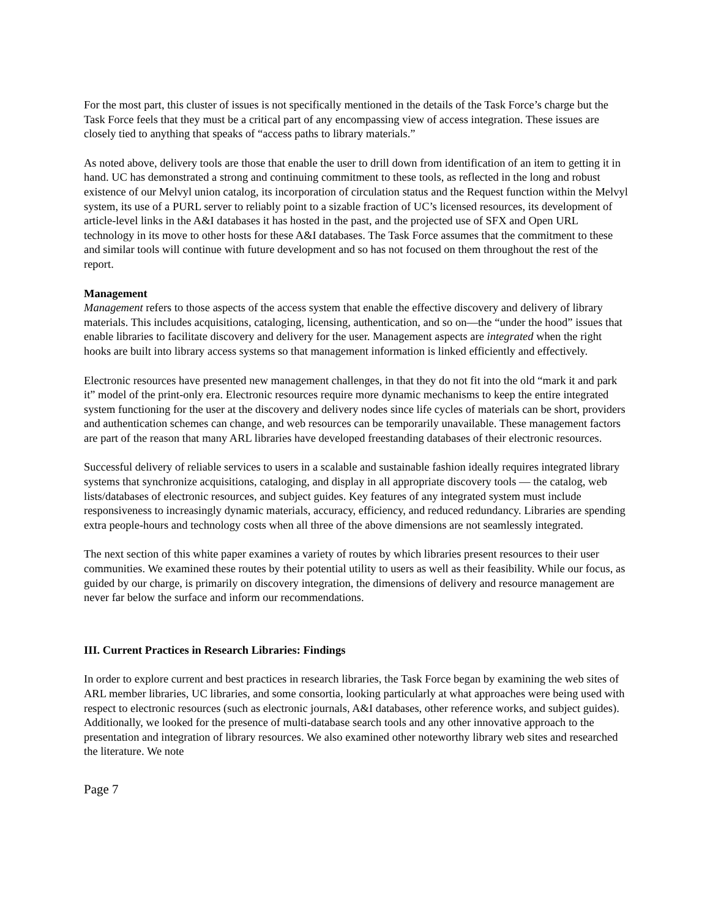For the most part, this cluster of issues is not specifically mentioned in the details of the Task Force’s charge but the Task Force feels that they must be a critical part of any encompassing view of access integration. These issues are closely tied to anything that speaks of “access paths to library materials.”
As noted above, delivery tools are those that enable the user to drill down from identification of an item to getting it in hand. UC has demonstrated a strong and continuing commitment to these tools, as reflected in the long and robust existence of our Melvyl union catalog, its incorporation of circulation status and the Request function within the Melvyl system, its use of a PURL server to reliably point to a sizable fraction of UC’s licensed resources, its development of article-level links in the A&I databases it has hosted in the past, and the projected use of SFX and Open URL technology in its move to other hosts for these A&I databases. The Task Force assumes that the commitment to these and similar tools will continue with future development and so has not focused on them throughout the rest of the report.
Management
Management refers to those aspects of the access system that enable the effective discovery and delivery of library materials. This includes acquisitions, cataloging, licensing, authentication, and so on—the “under the hood” issues that enable libraries to facilitate discovery and delivery for the user. Management aspects are integrated when the right hooks are built into library access systems so that management information is linked efficiently and effectively.
Electronic resources have presented new management challenges, in that they do not fit into the old “mark it and park it” model of the print-only era. Electronic resources require more dynamic mechanisms to keep the entire integrated system functioning for the user at the discovery and delivery nodes since life cycles of materials can be short, providers and authentication schemes can change, and web resources can be temporarily unavailable. These management factors are part of the reason that many ARL libraries have developed freestanding databases of their electronic resources.
Successful delivery of reliable services to users in a scalable and sustainable fashion ideally requires integrated library systems that synchronize acquisitions, cataloging, and display in all appropriate discovery tools — the catalog, web lists/databases of electronic resources, and subject guides. Key features of any integrated system must include responsiveness to increasingly dynamic materials, accuracy, efficiency, and reduced redundancy. Libraries are spending extra people-hours and technology costs when all three of the above dimensions are not seamlessly integrated.
The next section of this white paper examines a variety of routes by which libraries present resources to their user communities. We examined these routes by their potential utility to users as well as their feasibility. While our focus, as guided by our charge, is primarily on discovery integration, the dimensions of delivery and resource management are never far below the surface and inform our recommendations.
III. Current Practices in Research Libraries: Findings
In order to explore current and best practices in research libraries, the Task Force began by examining the web sites of ARL member libraries, UC libraries, and some consortia, looking particularly at what approaches were being used with respect to electronic resources (such as electronic journals, A&I databases, other reference works, and subject guides). Additionally, we looked for the presence of multi-database search tools and any other innovative approach to the presentation and integration of library resources. We also examined other noteworthy library web sites and researched the literature. We note
Page 7